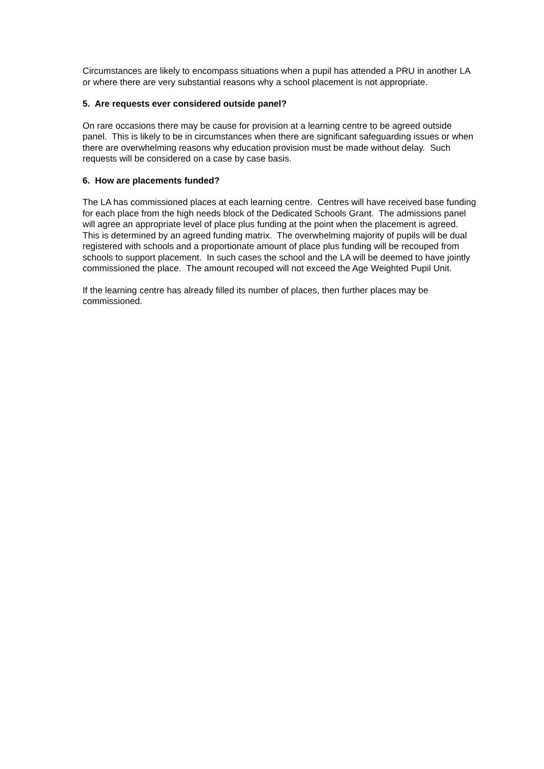Circumstances are likely to encompass situations when a pupil has attended a PRU in another LA or where there are very substantial reasons why a school placement is not appropriate.
5. Are requests ever considered outside panel?
On rare occasions there may be cause for provision at a learning centre to be agreed outside panel. This is likely to be in circumstances when there are significant safeguarding issues or when there are overwhelming reasons why education provision must be made without delay. Such requests will be considered on a case by case basis.
6. How are placements funded?
The LA has commissioned places at each learning centre. Centres will have received base funding for each place from the high needs block of the Dedicated Schools Grant. The admissions panel will agree an appropriate level of place plus funding at the point when the placement is agreed. This is determined by an agreed funding matrix. The overwhelming majority of pupils will be dual registered with schools and a proportionate amount of place plus funding will be recouped from schools to support placement. In such cases the school and the LA will be deemed to have jointly commissioned the place. The amount recouped will not exceed the Age Weighted Pupil Unit.
If the learning centre has already filled its number of places, then further places may be commissioned.